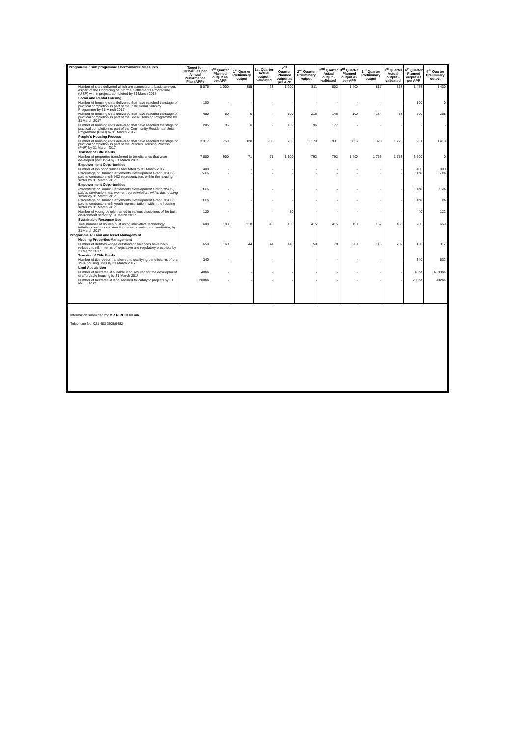| Programme / Sub programme / Performance Measures | Target for 2015/16 as per Annual Performance Plan (APP) | 1<sup>st</sup> Quarter Planned output as per APP | 1<sup>st</sup> Quarter Preliminary output | 1st Quarter Actual output - validated | 2<sup>nd</sup> Quarter Planned output as per APP | 2<sup>nd</sup> Quarter Preliminary output | 2<sup>nd</sup> Quarter Actual output - validated | 3<sup>rd</sup> Quarter Planned output as per APP | 3<sup>rd</sup> Quarter Preliminary output | 3<sup>rd</sup> Quarter Actual output - validated | 4<sup>th</sup> Quarter Planned output as per APP | 4<sup>th</sup> Quarter Preliminary output |
| --- | --- | --- | --- | --- | --- | --- | --- | --- | --- | --- | --- | --- |
| Number of sites delivered which are connected to basic services as part of the Upgrading of Informal Settlements Programme (UISP) within projects completed by 31 March 2017 | 5 075 | 1 000 | 385 | 33 | 1 200 | 811 | 802 | 1 400 | 817 | 363 | 1 475 | 1 430 |
| Social and Rental Housing | | | | | | | | | | | | |
| Number of housing units delivered that have reached the stage of practical completion as part of the Institutional Subsidy Programme by 31 March 2017 | 100 | - | - | - | - | - | - | - | - | - | 100 | 0 |
| Number of housing units delivered that have reached the stage of practical completion as part of the Social Housing Programme by 31 March 2017 | 450 | 50 | 0 | - | 100 | 216 | 146 | 100 | 234 | 38 | 200 | 258 |
| Number of housing units delivered that have reached the stage of practical completion as part of the Community Residential Units Programme (CRU) by 31 March 2017 | 205 | 96 | 0 | - | 109 | 96 | 177 | - | - | - | - | - |
| People's Housing Process | | | | | | | | | | | | |
| Number of housing units delivered that have reached the stage of practical completion as part of the Peoples Housing Process (PHP) by 31 March 2017 | 3 317 | 750 | 428 | 906 | 750 | 1 170 | 931 | 856 | 820 | 1 226 | 961 | 1 413 |
| Transfer of Title Deeds | | | | | | | | | | | | |
| Number of properties transferred to beneficiaries that were developed post 1994 by 31 March 2017 | 7 000 | 900 | 71 | 71 | 1 100 | 792 | 792 | 1 400 | 1 753 | 1 753 | 3 600 | 0 |
| Empowerment Opportunities | | | | | | | | | | | | |
| Number of job opportunities facilitated by 31 March 2017 | 400 | - | - | - | - | - | - | - | - | - | 400 | 990 |
| Percentage of Human Settlements Development Grant (HSDG) paid to contractors with HDI representation, within the housing sector by 31 March 2017 | 50% | - | - | - | - | - | - | - | - | - | 50% | 50% |
| Empowerment Opportunities | | | | | | | | | | | | |
| Percentage of Human Settlements Development Grant (HSDG) paid to contractors with women representation, within the housing sector by 31 March 2017 | 30% | - | - | - | - | - | - | - | - | - | 30% | 15% |
| Percentage of Human Settlements Development Grant (HSDG) paid to contractors with youth representation, within the housing sector by 31 March 2017 | 30% | - | - | - | - | - | - | - | - | - | 30% | 3% |
| Number of young people trained in various disciplines of the built environment sector by 31 March 2017 | 120 | - | - | - | 80 | - | - | - | - | - | 40 | 122 |
| Sustainable Resource Use | | | | | | | | | | | | |
| Total number of houses built using innovative technology initiatives such as construction, energy, water, and sanitation, by 31 March 2017 | 600 | 100 | 318 | 318 | 150 | 415 | 415 | 150 | 162 | 450 | 200 | 659 |
| Programme 4: Land and Asset Management | | | | | | | | | | | | |
| Housing Properties Management | | | | | | | | | | | | |
| Number of debtors whose outstanding balances have been reduced to nil; in terms of legislative and regulatory prescripts by 31 March 2017 | 650 | 160 | 44 | 44 | 140 | 50 | 78 | 200 | 115 | 202 | 150 | 317 |
| Transfer of Title Deeds | | | | | | | | | | | | |
| Number of title deeds transferred to qualifying beneficiaries of pre 1994 housing units by 31 March 2017 | 340 | - | - | - | - | - | - | - | - | - | 340 | 532 |
| Land Acquisition | | | | | | | | | | | | |
| Number of hectares of suitable land secured for the development of affordable housing by 31 March 2017 | 40ha | - | - | - | - | - | - | - | - | - | 40ha | 48.93ha |
| Number of hectares of land secured for catalytic projects by 31 March 2017 | 200ha | - | - | - | - | - | - | - | - | - | 200ha | 492ha |
Information submitted by: MR R RUGHUBAR
Telephone No: 021 483 3905/9482